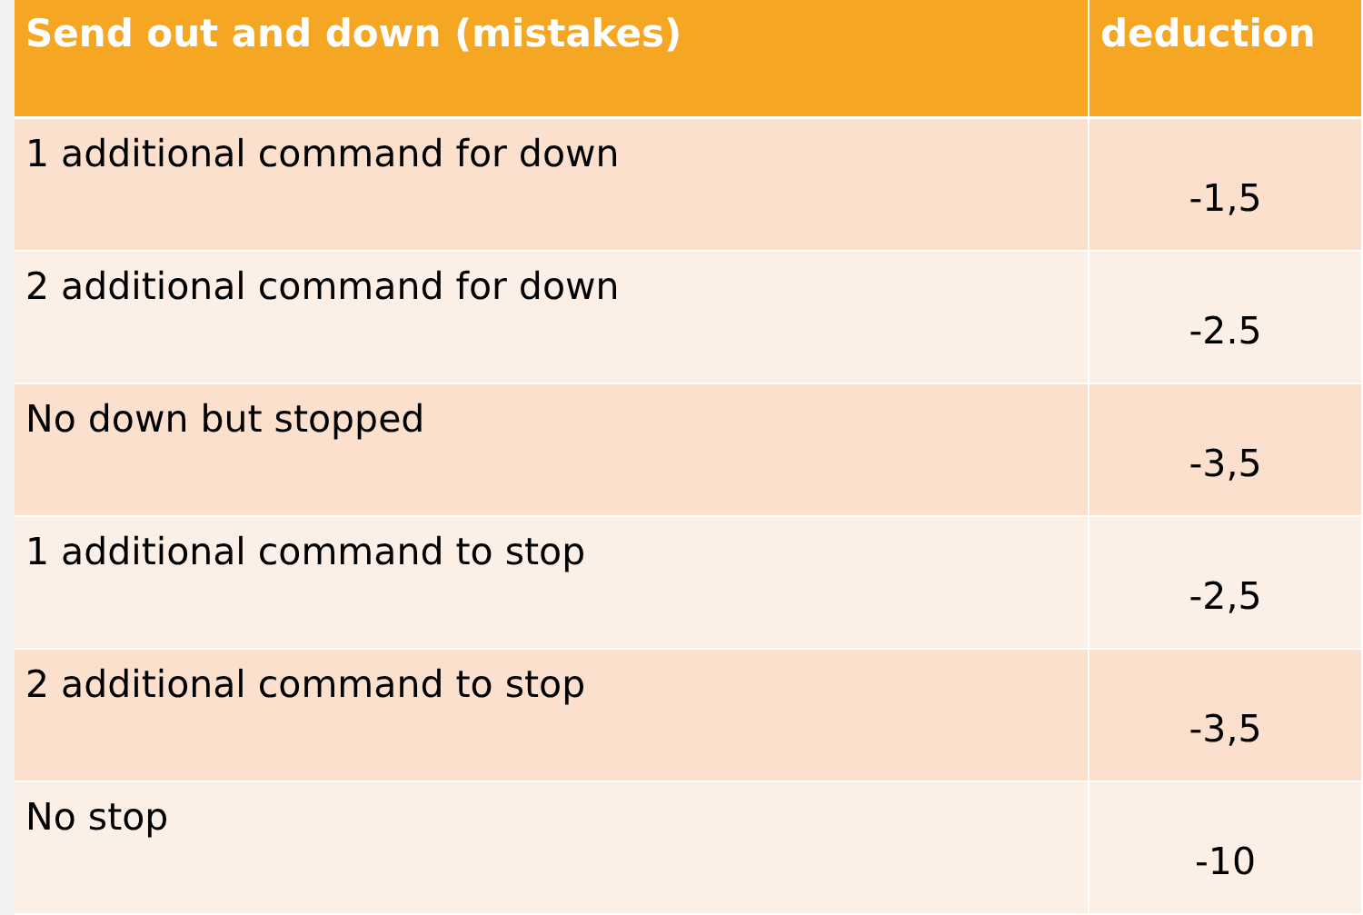| Send out and down (mistakes) | deduction |
| --- | --- |
| 1 additional command for down | -1,5 |
| 2 additional command for down | -2.5 |
| No down but stopped | -3,5 |
| 1 additional command to stop | -2,5 |
| 2 additional command to stop | -3,5 |
| No stop | -10 |